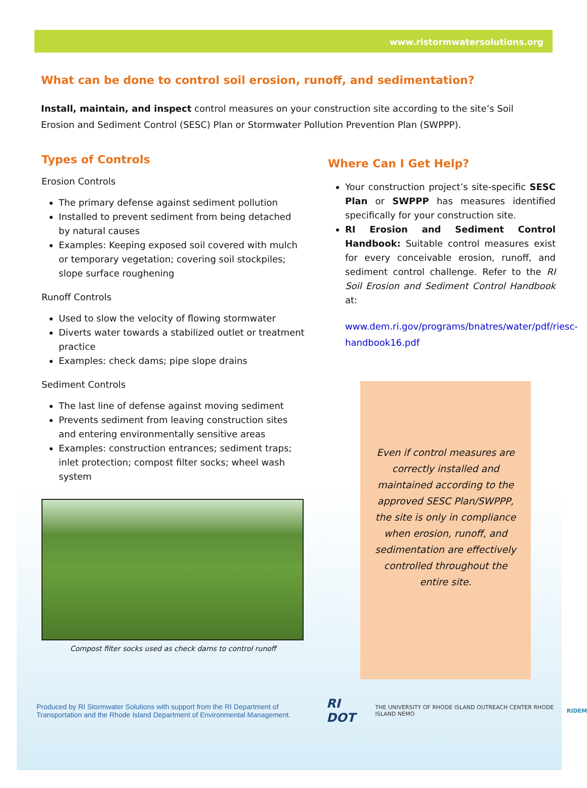www.ristormwatersolutions.org
What can be done to control soil erosion, runoff, and sedimentation?
Install, maintain, and inspect control measures on your construction site according to the site’s Soil Erosion and Sediment Control (SESC) Plan or Stormwater Pollution Prevention Plan (SWPPP).
Types of Controls
Erosion Controls
The primary defense against sediment pollution
Installed to prevent sediment from being detached by natural causes
Examples: Keeping exposed soil covered with mulch or temporary vegetation; covering soil stockpiles; slope surface roughening
Runoff Controls
Used to slow the velocity of flowing stormwater
Diverts water towards a stabilized outlet or treatment practice
Examples: check dams; pipe slope drains
Sediment Controls
The last line of defense against moving sediment
Prevents sediment from leaving construction sites and entering environmentally sensitive areas
Examples: construction entrances; sediment traps; inlet protection; compost filter socks; wheel wash system
Compost filter socks used as check dams to control runoff
Where Can I Get Help?
Your construction project’s site-specific SESC Plan or SWPPP has measures identified specifically for your construction site.
RI Erosion and Sediment Control Handbook: Suitable control measures exist for every conceivable erosion, runoff, and sediment control challenge. Refer to the RI Soil Erosion and Sediment Control Handbook at:
www.dem.ri.gov/programs/bnatres/water/pdf/riesc-handbook16.pdf
Even if control measures are correctly installed and maintained according to the approved SESC Plan/SWPPP, the site is only in compliance when erosion, runoff, and sedimentation are effectively controlled throughout the entire site.
Produced by RI Stormwater Solutions with support from the RI Department of Transportation and the Rhode Island Department of Environmental Management.
RI DOT THE UNIVERSITY OF RHODE ISLAND OUTREACH CENTER RHODE ISLAND NEMO RIDEM